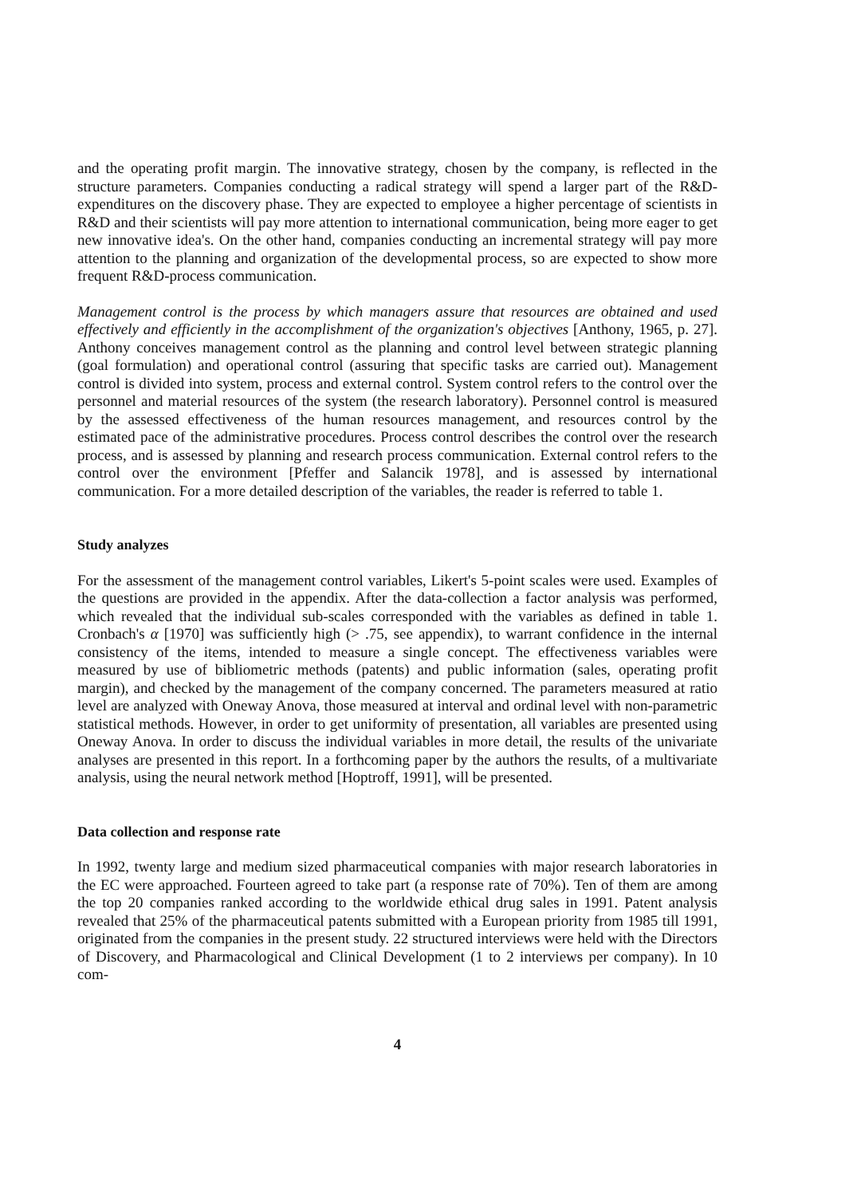and the operating profit margin. The innovative strategy, chosen by the company, is reflected in the structure parameters. Companies conducting a radical strategy will spend a larger part of the R&D-expenditures on the discovery phase. They are expected to employee a higher percentage of scientists in R&D and their scientists will pay more attention to international communication, being more eager to get new innovative idea's. On the other hand, companies conducting an incremental strategy will pay more attention to the planning and organization of the developmental process, so are expected to show more frequent R&D-process communication.
Management control is the process by which managers assure that resources are obtained and used effectively and efficiently in the accomplishment of the organization's objectives [Anthony, 1965, p. 27]. Anthony conceives management control as the planning and control level between strategic planning (goal formulation) and operational control (assuring that specific tasks are carried out). Management control is divided into system, process and external control. System control refers to the control over the personnel and material resources of the system (the research laboratory). Personnel control is measured by the assessed effectiveness of the human resources management, and resources control by the estimated pace of the administrative procedures. Process control describes the control over the research process, and is assessed by planning and research process communication. External control refers to the control over the environment [Pfeffer and Salancik 1978], and is assessed by international communication. For a more detailed description of the variables, the reader is referred to table 1.
Study analyzes
For the assessment of the management control variables, Likert's 5-point scales were used. Examples of the questions are provided in the appendix. After the data-collection a factor analysis was performed, which revealed that the individual sub-scales corresponded with the variables as defined in table 1. Cronbach's α [1970] was sufficiently high (> .75, see appendix), to warrant confidence in the internal consistency of the items, intended to measure a single concept. The effectiveness variables were measured by use of bibliometric methods (patents) and public information (sales, operating profit margin), and checked by the management of the company concerned. The parameters measured at ratio level are analyzed with Oneway Anova, those measured at interval and ordinal level with non-parametric statistical methods. However, in order to get uniformity of presentation, all variables are presented using Oneway Anova. In order to discuss the individual variables in more detail, the results of the univariate analyses are presented in this report. In a forthcoming paper by the authors the results, of a multivariate analysis, using the neural network method [Hoptroff, 1991], will be presented.
Data collection and response rate
In 1992, twenty large and medium sized pharmaceutical companies with major research laboratories in the EC were approached. Fourteen agreed to take part (a response rate of 70%). Ten of them are among the top 20 companies ranked according to the worldwide ethical drug sales in 1991. Patent analysis revealed that 25% of the pharmaceutical patents submitted with a European priority from 1985 till 1991, originated from the companies in the present study. 22 structured interviews were held with the Directors of Discovery, and Pharmacological and Clinical Development (1 to 2 interviews per company). In 10 com-
4